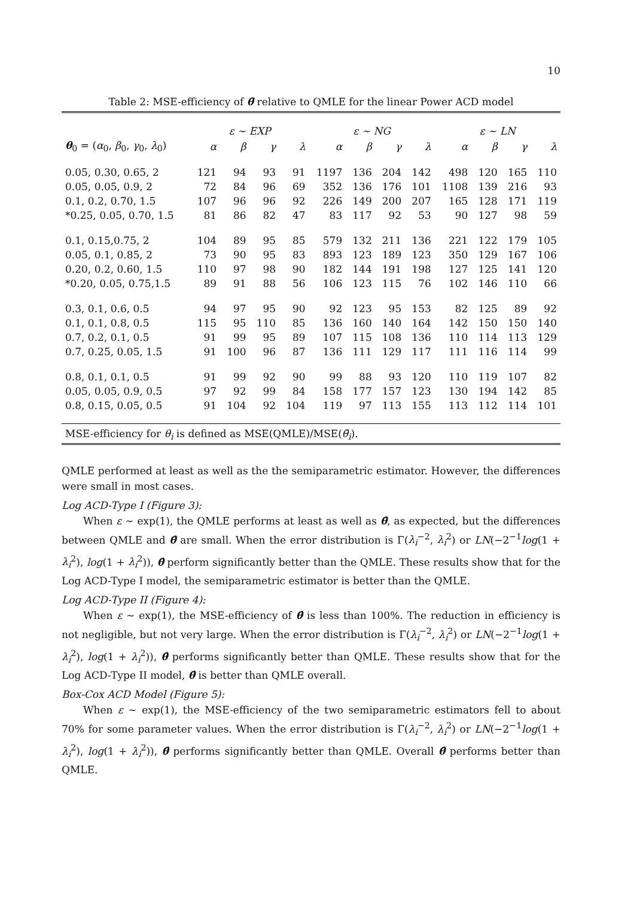10
Table 2: MSE-efficiency of θ̄ relative to QMLE for the linear Power ACD model
| | ε ∼ EXP | | | | ε ∼ NG | | | | ε ∼ LN | | | |
| --- | --- | --- | --- | --- | --- | --- | --- | --- | --- | --- | --- | --- |
| θ<sub>0</sub> = ( α<sub>0</sub>, β<sub>0</sub>, γ<sub>0</sub>, λ<sub>0</sub>) | α | β | γ | λ | α | β | γ | λ | α | β | γ | λ |
| 0.05, 0.30, 0.65, 2 | 121 | 94 | 93 | 91 | 1197 | 136 | 204 | 142 | 498 | 120 | 165 | 110 |
| 0.05, 0.05, 0.9, 2 | 72 | 84 | 96 | 69 | 352 | 136 | 176 | 101 | 1108 | 139 | 216 | 93 |
| 0.1, 0.2, 0.70, 1.5 | 107 | 96 | 96 | 92 | 226 | 149 | 200 | 207 | 165 | 128 | 171 | 119 |
| *0.25, 0.05, 0.70, 1.5 | 81 | 86 | 82 | 47 | 83 | 117 | 92 | 53 | 90 | 127 | 98 | 59 |
| 0.1, 0.15,0.75, 2 | 104 | 89 | 95 | 85 | 579 | 132 | 211 | 136 | 221 | 122 | 179 | 105 |
| 0.05, 0.1, 0.85, 2 | 73 | 90 | 95 | 83 | 893 | 123 | 189 | 123 | 350 | 129 | 167 | 106 |
| 0.20, 0.2, 0.60, 1.5 | 110 | 97 | 98 | 90 | 182 | 144 | 191 | 198 | 127 | 125 | 141 | 120 |
| *0.20, 0.05, 0.75,1.5 | 89 | 91 | 88 | 56 | 106 | 123 | 115 | 76 | 102 | 146 | 110 | 66 |
| 0.3, 0.1, 0.6, 0.5 | 94 | 97 | 95 | 90 | 92 | 123 | 95 | 153 | 82 | 125 | 89 | 92 |
| 0.1, 0.1, 0.8, 0.5 | 115 | 95 | 110 | 85 | 136 | 160 | 140 | 164 | 142 | 150 | 150 | 140 |
| 0.7, 0.2, 0.1, 0.5 | 91 | 99 | 95 | 89 | 107 | 115 | 108 | 136 | 110 | 114 | 113 | 129 |
| 0.7, 0.25, 0.05, 1.5 | 91 | 100 | 96 | 87 | 136 | 111 | 129 | 117 | 111 | 116 | 114 | 99 |
| 0.8, 0.1, 0.1, 0.5 | 91 | 99 | 92 | 90 | 99 | 88 | 93 | 120 | 110 | 119 | 107 | 82 |
| 0.05, 0.05, 0.9, 0.5 | 97 | 92 | 99 | 84 | 158 | 177 | 157 | 123 | 130 | 194 | 142 | 85 |
| 0.8, 0.15, 0.05, 0.5 | 91 | 104 | 92 | 104 | 119 | 97 | 113 | 155 | 113 | 112 | 114 | 101 |
| MSE-efficiency for θ<sub>i</sub> is defined as MSE(QMLE)/MSE( θ̄<sub>i</sub> ). | | | | | | | | | | | | |
QMLE performed at least as well as the the semiparametric estimator. However, the differences were small in most cases.
Log ACD-Type I (Figure 3):
When ε ∼ exp(1), the QMLE performs at least as well as θ̂, as expected, but the differences between QMLE and θ̂ are small. When the error distribution is Γ(λ<sub>i</sub><sup>−2</sup>, λ<sub>i</sub><sup>2</sup>) or LN(−2<sup>−1</sup>log(1 + λ<sub>i</sub><sup>2</sup>), log(1 + λ<sub>i</sub><sup>2</sup>)), θ̂ perform significantly better than the QMLE. These results show that for the Log ACD-Type I model, the semiparametric estimator is better than the QMLE.
Log ACD-Type II (Figure 4):
When ε ∼ exp(1), the MSE-efficiency of θ̂ is less than 100%. The reduction in efficiency is not negligible, but not very large. When the error distribution is Γ(λ<sub>i</sub><sup>−2</sup>, λ<sub>i</sub><sup>2</sup>) or LN(−2<sup>−1</sup>log(1 + λ<sub>i</sub><sup>2</sup>), log(1 + λ<sub>i</sub><sup>2</sup>)), θ̂ performs significantly better than QMLE. These results show that for the Log ACD-Type II model, θ̂ is better than QMLE overall.
Box-Cox ACD Model (Figure 5):
When ε ∼ exp(1), the MSE-efficiency of the two semiparametric estimators fell to about 70% for some parameter values. When the error distribution is Γ(λ<sub>i</sub><sup>−2</sup>, λ<sub>i</sub><sup>2</sup>) or LN(−2<sup>−1</sup>log(1 + λ<sub>i</sub><sup>2</sup>), log(1 + λ<sub>i</sub><sup>2</sup>)), θ̂ performs significantly better than QMLE. Overall θ̂ performs better than QMLE.